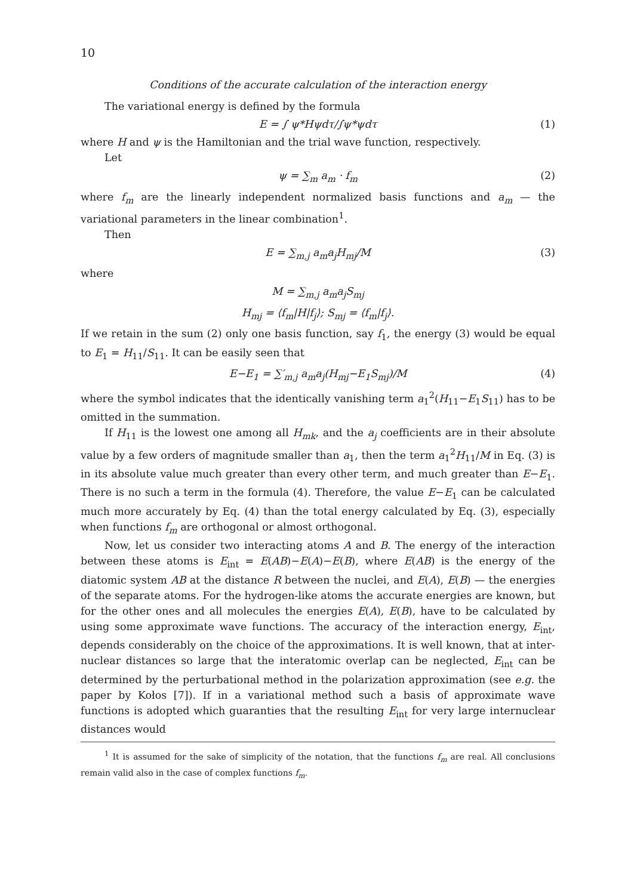10
Conditions of the accurate calculation of the interaction energy
The variational energy is defined by the formula
E = ∫ ψ*Hψdτ/∫ψ*ψdτ (1)
where H and ψ is the Hamiltonian and the trial wave function, respectively.
Let
ψ = ∑<sub>m</sub> a<sub>m</sub> · f<sub>m</sub> (2)
where f<sub>m</sub> are the linearly independent normalized basis functions and a<sub>m</sub> — the variational parameters in the linear combination<sup>1</sup>.
Then
E = ∑<sub>m,j</sub> a<sub>m</sub>a<sub>j</sub>H<sub>mj</sub>/M (3)
where
M = ∑<sub>m,j</sub> a<sub>m</sub>a<sub>j</sub>S<sub>mj</sub>
H<sub>mj</sub> = ⟨f<sub>m</sub>|H|f<sub>j</sub>⟩; S<sub>mj</sub> = ⟨f<sub>m</sub>|f<sub>j</sub>⟩.
If we retain in the sum (2) only one basis function, say f<sub>1</sub>, the energy (3) would be equal to E<sub>1</sub> = H<sub>11</sub>/S<sub>11</sub>. It can be easily seen that
E−E<sub>1</sub> = ∑′<sub>m,j</sub> a<sub>m</sub>a<sub>j</sub>(H<sub>mj</sub>−E<sub>1</sub>S<sub>mj</sub>)/M (4)
where the symbol indicates that the identically vanishing term a<sub>1</sub><sup>2</sup>(H<sub>11</sub>−E<sub>1</sub>S<sub>11</sub>) has to be omitted in the summation.
If H<sub>11</sub> is the lowest one among all H<sub>mk</sub>, and the a<sub>j</sub> coefficients are in their absolute value by a few orders of magnitude smaller than a<sub>1</sub>, then the term a<sub>1</sub><sup>2</sup>H<sub>11</sub>/M in Eq. (3) is in its absolute value much greater than every other term, and much greater than E−E<sub>1</sub>. There is no such a term in the formula (4). Therefore, the value E−E<sub>1</sub> can be calculated much more accurately by Eq. (4) than the total energy calculated by Eq. (3), especially when functions f<sub>m</sub> are orthogonal or almost orthogonal.
Now, let us consider two interacting atoms A and B. The energy of the interaction between these atoms is E<sub>int</sub> = E(AB)−E(A)−E(B), where E(AB) is the energy of the diatomic system AB at the distance R between the nuclei, and E(A), E(B) — the energies of the separate atoms. For the hydrogen-like atoms the accurate energies are known, but for the other ones and all molecules the energies E(A), E(B), have to be calculated by using some approximate wave functions. The accuracy of the interaction energy, E<sub>int</sub>, depends considerably on the choice of the approximations. It is well known, that at inter-nuclear distances so large that the interatomic overlap can be neglected, E<sub>int</sub> can be determined by the perturbational method in the polarization approximation (see e.g. the paper by Kołos [7]). If in a variational method such a basis of approximate wave functions is adopted which guaranties that the resulting E<sub>int</sub> for very large internuclear distances would
<sup>1</sup> It is assumed for the sake of simplicity of the notation, that the functions f<sub>m</sub> are real. All conclusions remain valid also in the case of complex functions f<sub>m</sub>.